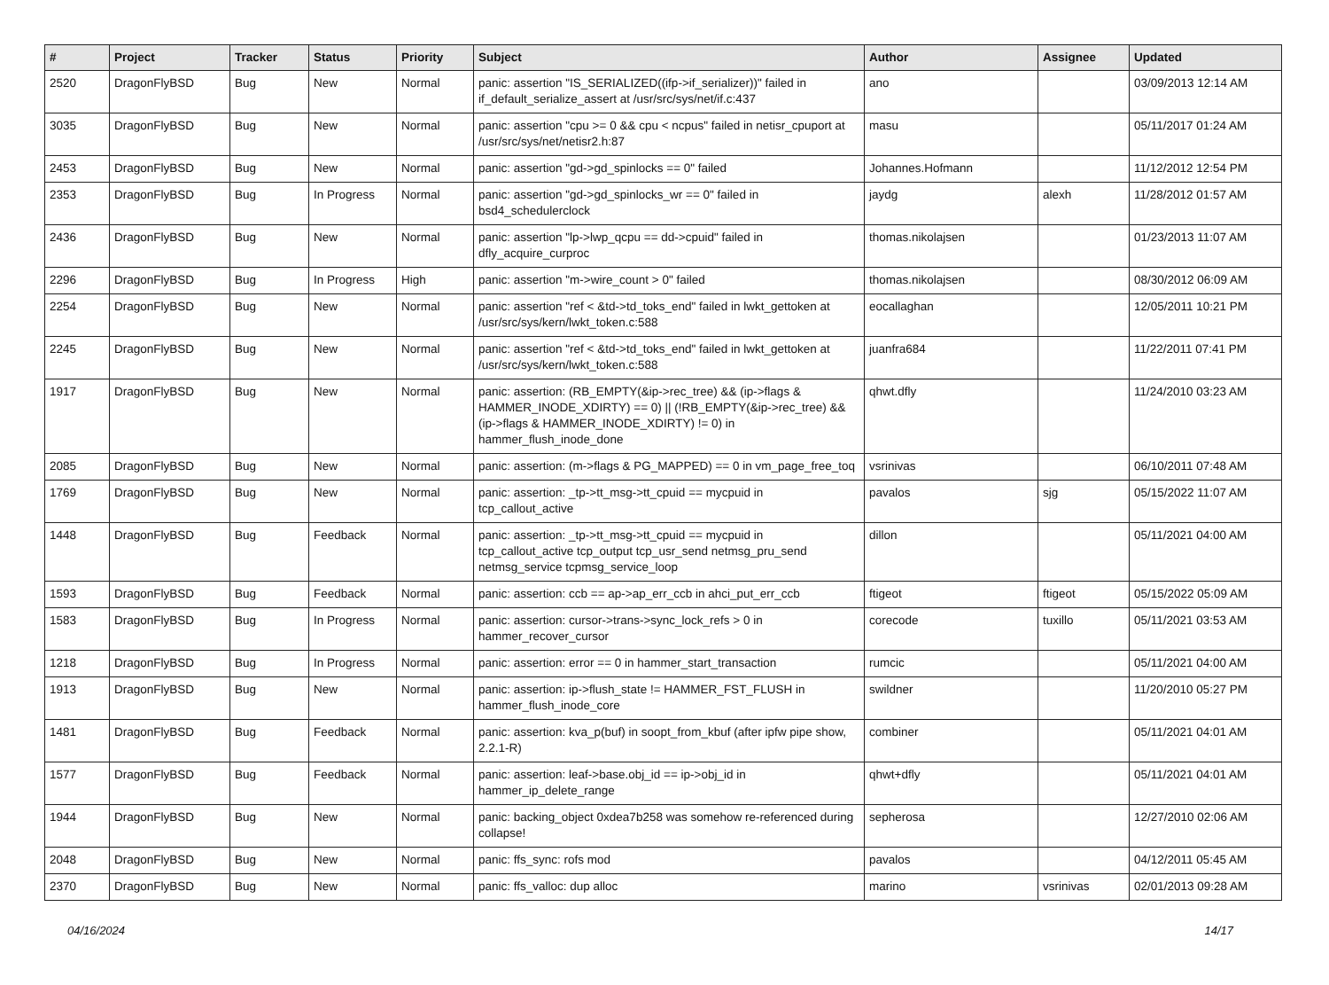| # | Project | Tracker | Status | Priority | Subject | Author | Assignee | Updated |
| --- | --- | --- | --- | --- | --- | --- | --- | --- |
| 2520 | DragonFlyBSD | Bug | New | Normal | panic: assertion "IS_SERIALIZED((ifp->if_serializer))" failed in if_default_serialize_assert at /usr/src/sys/net/if.c:437 | ano | | 03/09/2013 12:14 AM |
| 3035 | DragonFlyBSD | Bug | New | Normal | panic: assertion "cpu >= 0 && cpu < ncpus" failed in netisr_cpuport at /usr/src/sys/net/netisr2.h:87 | masu | | 05/11/2017 01:24 AM |
| 2453 | DragonFlyBSD | Bug | New | Normal | panic: assertion "gd->gd_spinlocks == 0" failed | Johannes.Hofmann | | 11/12/2012 12:54 PM |
| 2353 | DragonFlyBSD | Bug | In Progress | Normal | panic: assertion "gd->gd_spinlocks_wr == 0" failed in bsd4_schedulerclock | jaydg | alexh | 11/28/2012 01:57 AM |
| 2436 | DragonFlyBSD | Bug | New | Normal | panic: assertion "lp->lwp_qcpu == dd->cpuid" failed in dfly_acquire_curproc | thomas.nikolajsen | | 01/23/2013 11:07 AM |
| 2296 | DragonFlyBSD | Bug | In Progress | High | panic: assertion "m->wire_count > 0" failed | thomas.nikolajsen | | 08/30/2012 06:09 AM |
| 2254 | DragonFlyBSD | Bug | New | Normal | panic: assertion "ref < &td->td_toks_end" failed in lwkt_gettoken at /usr/src/sys/kern/lwkt_token.c:588 | eocallaghan | | 12/05/2011 10:21 PM |
| 2245 | DragonFlyBSD | Bug | New | Normal | panic: assertion "ref < &td->td_toks_end" failed in lwkt_gettoken at /usr/src/sys/kern/lwkt_token.c:588 | juanfra684 | | 11/22/2011 07:41 PM |
| 1917 | DragonFlyBSD | Bug | New | Normal | panic: assertion: (RB_EMPTY(&ip->rec_tree) && (ip->flags & HAMMER_INODE_XDIRTY) == 0) // (!RB_EMPTY(&ip->rec_tree) && (ip->flags & HAMMER_INODE_XDIRTY) != 0) in hammer_flush_inode_done | qhwt.dfly | | 11/24/2010 03:23 AM |
| 2085 | DragonFlyBSD | Bug | New | Normal | panic: assertion: (m->flags & PG_MAPPED) == 0 in vm_page_free_toq | vsrinivas | | 06/10/2011 07:48 AM |
| 1769 | DragonFlyBSD | Bug | New | Normal | panic: assertion: _tp->tt_msg->tt_cpuid == mycpuid in tcp_callout_active | pavalos | sjg | 05/15/2022 11:07 AM |
| 1448 | DragonFlyBSD | Bug | Feedback | Normal | panic: assertion: _tp->tt_msg->tt_cpuid == mycpuid in tcp_callout_active tcp_output tcp_usr_send netmsg_pru_send netmsg_service tcpmsg_service_loop | dillon | | 05/11/2021 04:00 AM |
| 1593 | DragonFlyBSD | Bug | Feedback | Normal | panic: assertion: ccb == ap->ap_err_ccb in ahci_put_err_ccb | ftigeot | ftigeot | 05/15/2022 05:09 AM |
| 1583 | DragonFlyBSD | Bug | In Progress | Normal | panic: assertion: cursor->trans->sync_lock_refs > 0 in hammer_recover_cursor | corecode | tuxillo | 05/11/2021 03:53 AM |
| 1218 | DragonFlyBSD | Bug | In Progress | Normal | panic: assertion: error == 0 in hammer_start_transaction | rumcic | | 05/11/2021 04:00 AM |
| 1913 | DragonFlyBSD | Bug | New | Normal | panic: assertion: ip->flush_state != HAMMER_FST_FLUSH in hammer_flush_inode_core | swildner | | 11/20/2010 05:27 PM |
| 1481 | DragonFlyBSD | Bug | Feedback | Normal | panic: assertion: kva_p(buf) in soopt_from_kbuf (after ipfw pipe show, 2.2.1-R) | combiner | | 05/11/2021 04:01 AM |
| 1577 | DragonFlyBSD | Bug | Feedback | Normal | panic: assertion: leaf->base.obj_id == ip->obj_id in hammer_ip_delete_range | qhwt+dfly | | 05/11/2021 04:01 AM |
| 1944 | DragonFlyBSD | Bug | New | Normal | panic: backing_object 0xdea7b258 was somehow re-referenced during collapse! | sepherosa | | 12/27/2010 02:06 AM |
| 2048 | DragonFlyBSD | Bug | New | Normal | panic: ffs_sync: rofs mod | pavalos | | 04/12/2011 05:45 AM |
| 2370 | DragonFlyBSD | Bug | New | Normal | panic: ffs_valloc: dup alloc | marino | vsrinivas | 02/01/2013 09:28 AM |
04/16/2024 14/17